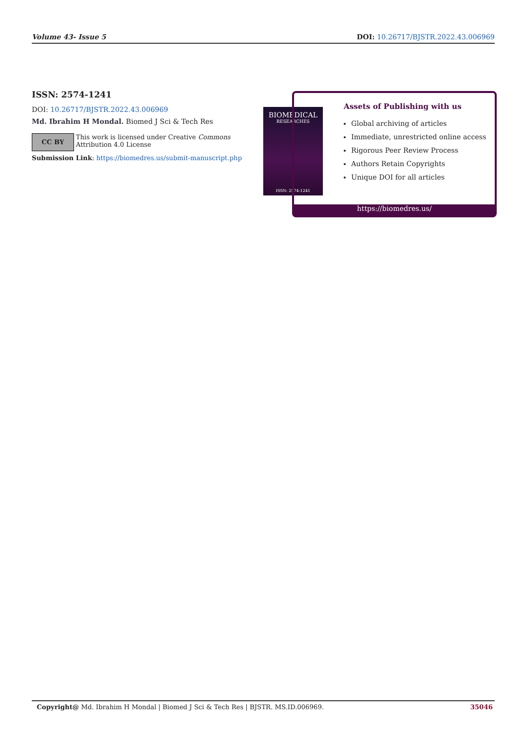Volume 43- Issue 5 DOI: 10.26717/BJSTR.2022.43.006969
ISSN: 2574-1241
DOI: 10.26717/BJSTR.2022.43.006969
Md. Ibrahim H Mondal. Biomed J Sci & Tech Res
CC BY
This work is licensed under Creative Commons Attribution 4.0 License
Submission Link: https://biomedres.us/submit-manuscript.php
BIOMEDICAL
RESEARCHES
ISSN: 2574-1241
Assets of Publishing with us
Global archiving of articles
Immediate, unrestricted online access
Rigorous Peer Review Process
Authors Retain Copyrights
Unique DOI for all articles
https://biomedres.us/
Copyright@ Md. Ibrahim H Mondal | Biomed J Sci & Tech Res | BJSTR. MS.ID.006969. 35046